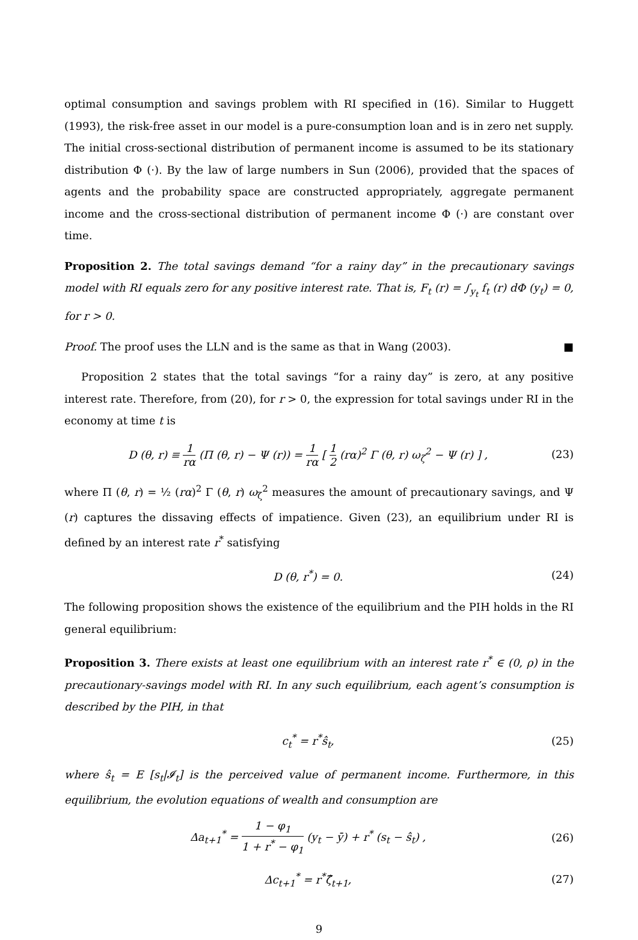optimal consumption and savings problem with RI specified in (16). Similar to Huggett (1993), the risk-free asset in our model is a pure-consumption loan and is in zero net supply. The initial cross-sectional distribution of permanent income is assumed to be its stationary distribution Φ (·). By the law of large numbers in Sun (2006), provided that the spaces of agents and the probability space are constructed appropriately, aggregate permanent income and the cross-sectional distribution of permanent income Φ (·) are constant over time.
Proposition 2. The total savings demand “for a rainy day” in the precautionary savings model with RI equals zero for any positive interest rate. That is, F<sub>t</sub> (r) = ∫<sub>y<sub>t</sub></sub> f<sub>t</sub> (r) dΦ (y<sub>t</sub>) = 0, for r > 0.
Proof. The proof uses the LLN and is the same as that in Wang (2003). ■
Proposition 2 states that the total savings “for a rainy day” is zero, at any positive interest rate. Therefore, from (20), for r > 0, the expression for total savings under RI in the economy at time t is
D (θ, r) ≡ 1 rα (Π (θ, r) − Ψ (r)) = 1 rα [ 1 2 (rα)<sup>2</sup> Γ (θ, r) ω<sub>ζ</sub><sup>2</sup> − Ψ (r) ] , (23)
where Π (θ, r) = ½ (rα)<sup>2</sup> Γ (θ, r) ω<sub>ζ</sub><sup>2</sup> measures the amount of precautionary savings, and Ψ (r) captures the dissaving effects of impatience. Given (23), an equilibrium under RI is defined by an interest rate r<sup>*</sup> satisfying
D (θ, r<sup>*</sup>) = 0. (24)
The following proposition shows the existence of the equilibrium and the PIH holds in the RI general equilibrium:
Proposition 3. There exists at least one equilibrium with an interest rate r<sup>*</sup> ∈ (0, ρ) in the precautionary-savings model with RI. In any such equilibrium, each agent’s consumption is described by the PIH, in that
c<sub>t</sub><sup>*</sup> = r<sup>*</sup>ŝ<sub>t</sub>, (25)
where ŝ<sub>t</sub> = E [s<sub>t</sub>|𝓘<sub>t</sub>] is the perceived value of permanent income. Furthermore, in this equilibrium, the evolution equations of wealth and consumption are
Δa<sub>t+1</sub><sup>*</sup> = 1 − φ<sub>1</sub> 1 + r<sup>*</sup> − φ<sub>1</sub> (y<sub>t</sub> − ȳ) + r<sup>*</sup> (s<sub>t</sub> − ŝ<sub>t</sub>) , (26)
Δc<sub>t+1</sub><sup>*</sup> = r<sup>*</sup>ζ̂<sub>t+1</sub>, (27)
9